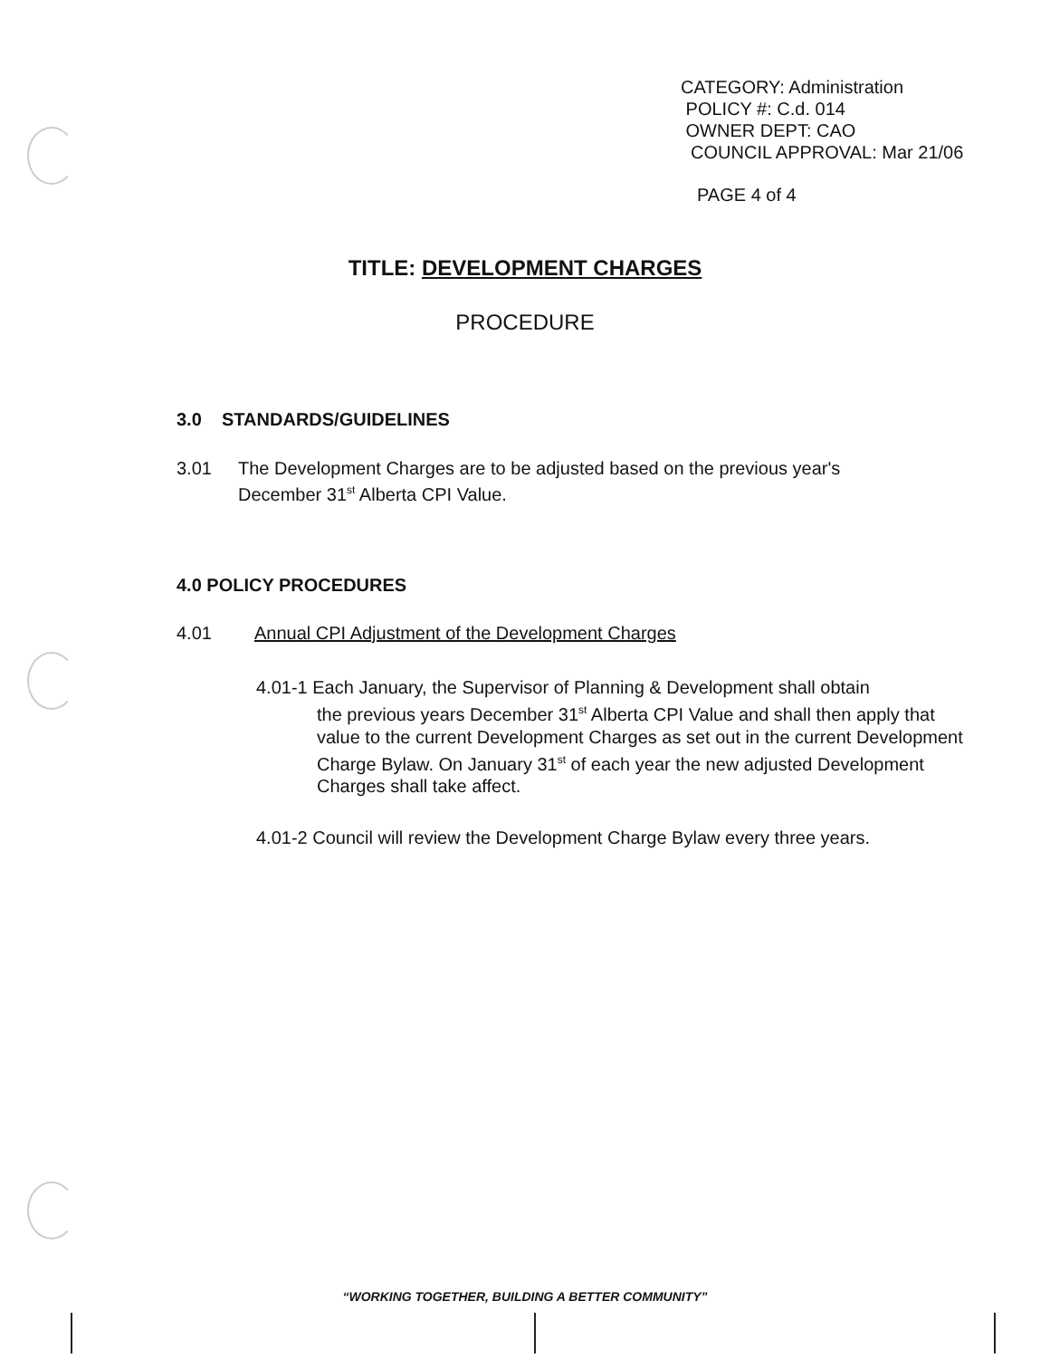CATEGORY: Administration
POLICY #: C.d. 014
OWNER DEPT: CAO
COUNCIL APPROVAL: Mar 21/06
PAGE 4 of 4
TITLE: DEVELOPMENT CHARGES
PROCEDURE
3.0 STANDARDS/GUIDELINES
3.01 The Development Charges are to be adjusted based on the previous year's
December 31<sup>st</sup> Alberta CPI Value.
4.0 POLICY PROCEDURES
4.01 Annual CPI Adjustment of the Development Charges
4.01-1 Each January, the Supervisor of Planning & Development shall obtain
the previous years December 31<sup>st</sup> Alberta CPI Value and shall then apply that value to the current Development Charges as set out in the current Development Charge Bylaw. On January 31<sup>st</sup> of each year the new adjusted Development Charges shall take affect.
4.01-2 Council will review the Development Charge Bylaw every three years.
“WORKING TOGETHER, BUILDING A BETTER COMMUNITY”